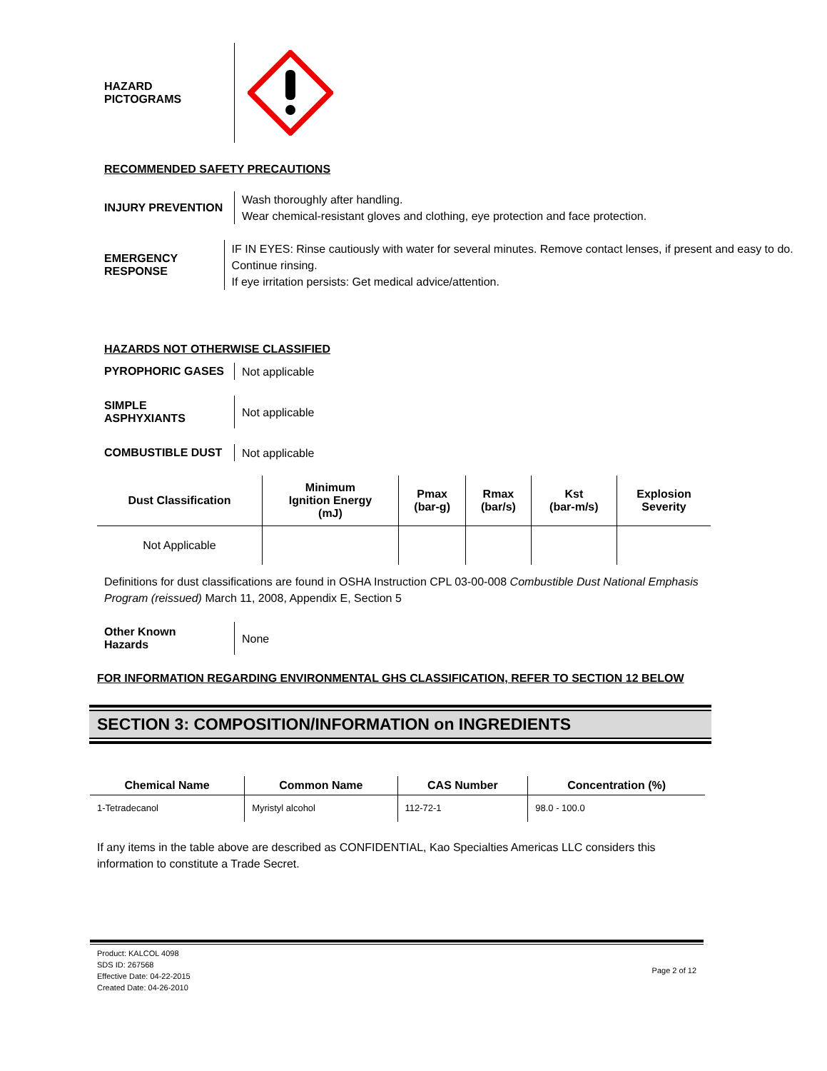HAZARD
PICTOGRAMS
RECOMMENDED SAFETY PRECAUTIONS
INJURY PREVENTION
Wash thoroughly after handling.
Wear chemical-resistant gloves and clothing, eye protection and face protection.
EMERGENCY
RESPONSE
IF IN EYES: Rinse cautiously with water for several minutes. Remove contact lenses, if present and easy to do. Continue rinsing.
If eye irritation persists: Get medical advice/attention.
HAZARDS NOT OTHERWISE CLASSIFIED
PYROPHORIC GASES
Not applicable
SIMPLE
ASPHYXIANTS
Not applicable
COMBUSTIBLE DUST
Not applicable
| Dust Classification | Minimum Ignition Energy (mJ) | Pmax (bar-g) | Rmax (bar/s) | Kst (bar-m/s) | Explosion Severity |
| --- | --- | --- | --- | --- | --- |
| Not Applicable | | | | | |
Definitions for dust classifications are found in OSHA Instruction CPL 03-00-008 Combustible Dust National Emphasis Program (reissued) March 11, 2008, Appendix E, Section 5
Other Known
Hazards
None
FOR INFORMATION REGARDING ENVIRONMENTAL GHS CLASSIFICATION, REFER TO SECTION 12 BELOW
SECTION 3: COMPOSITION/INFORMATION on INGREDIENTS
| Chemical Name | Common Name | CAS Number | Concentration (%) |
| --- | --- | --- | --- |
| 1-Tetradecanol | Myristyl alcohol | 112-72-1 | 98.0 - 100.0 |
If any items in the table above are described as CONFIDENTIAL, Kao Specialties Americas LLC considers this information to constitute a Trade Secret.
Product: KALCOL 4098
SDS ID: 267568
Effective Date: 04-22-2015
Created Date: 04-26-2010
Page 2 of 12